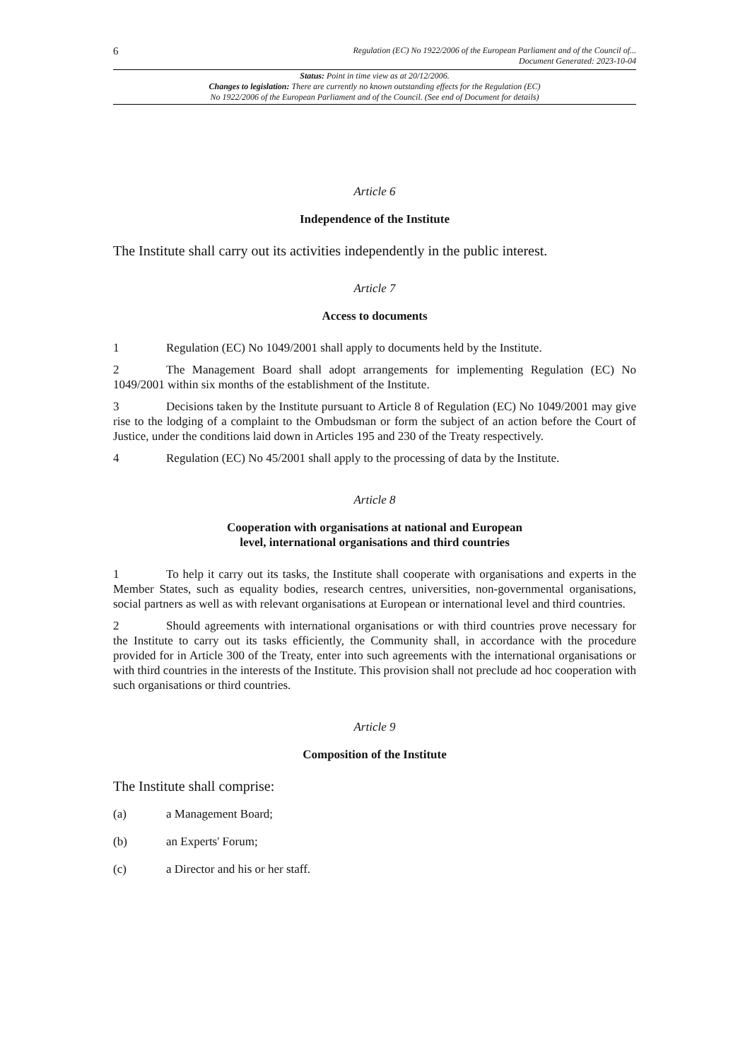6 Regulation (EC) No 1922/2006 of the European Parliament and of the Council of...
Document Generated: 2023-10-04
Status: Point in time view as at 20/12/2006.
Changes to legislation: There are currently no known outstanding effects for the Regulation (EC)
No 1922/2006 of the European Parliament and of the Council. (See end of Document for details)
Article 6
Independence of the Institute
The Institute shall carry out its activities independently in the public interest.
Article 7
Access to documents
1 Regulation (EC) No 1049/2001 shall apply to documents held by the Institute.
2 The Management Board shall adopt arrangements for implementing Regulation (EC) No 1049/2001 within six months of the establishment of the Institute.
3 Decisions taken by the Institute pursuant to Article 8 of Regulation (EC) No 1049/2001 may give rise to the lodging of a complaint to the Ombudsman or form the subject of an action before the Court of Justice, under the conditions laid down in Articles 195 and 230 of the Treaty respectively.
4 Regulation (EC) No 45/2001 shall apply to the processing of data by the Institute.
Article 8
Cooperation with organisations at national and European
level, international organisations and third countries
1 To help it carry out its tasks, the Institute shall cooperate with organisations and experts in the Member States, such as equality bodies, research centres, universities, non-governmental organisations, social partners as well as with relevant organisations at European or international level and third countries.
2 Should agreements with international organisations or with third countries prove necessary for the Institute to carry out its tasks efficiently, the Community shall, in accordance with the procedure provided for in Article 300 of the Treaty, enter into such agreements with the international organisations or with third countries in the interests of the Institute. This provision shall not preclude ad hoc cooperation with such organisations or third countries.
Article 9
Composition of the Institute
The Institute shall comprise:
(a) a Management Board;
(b) an Experts' Forum;
(c) a Director and his or her staff.